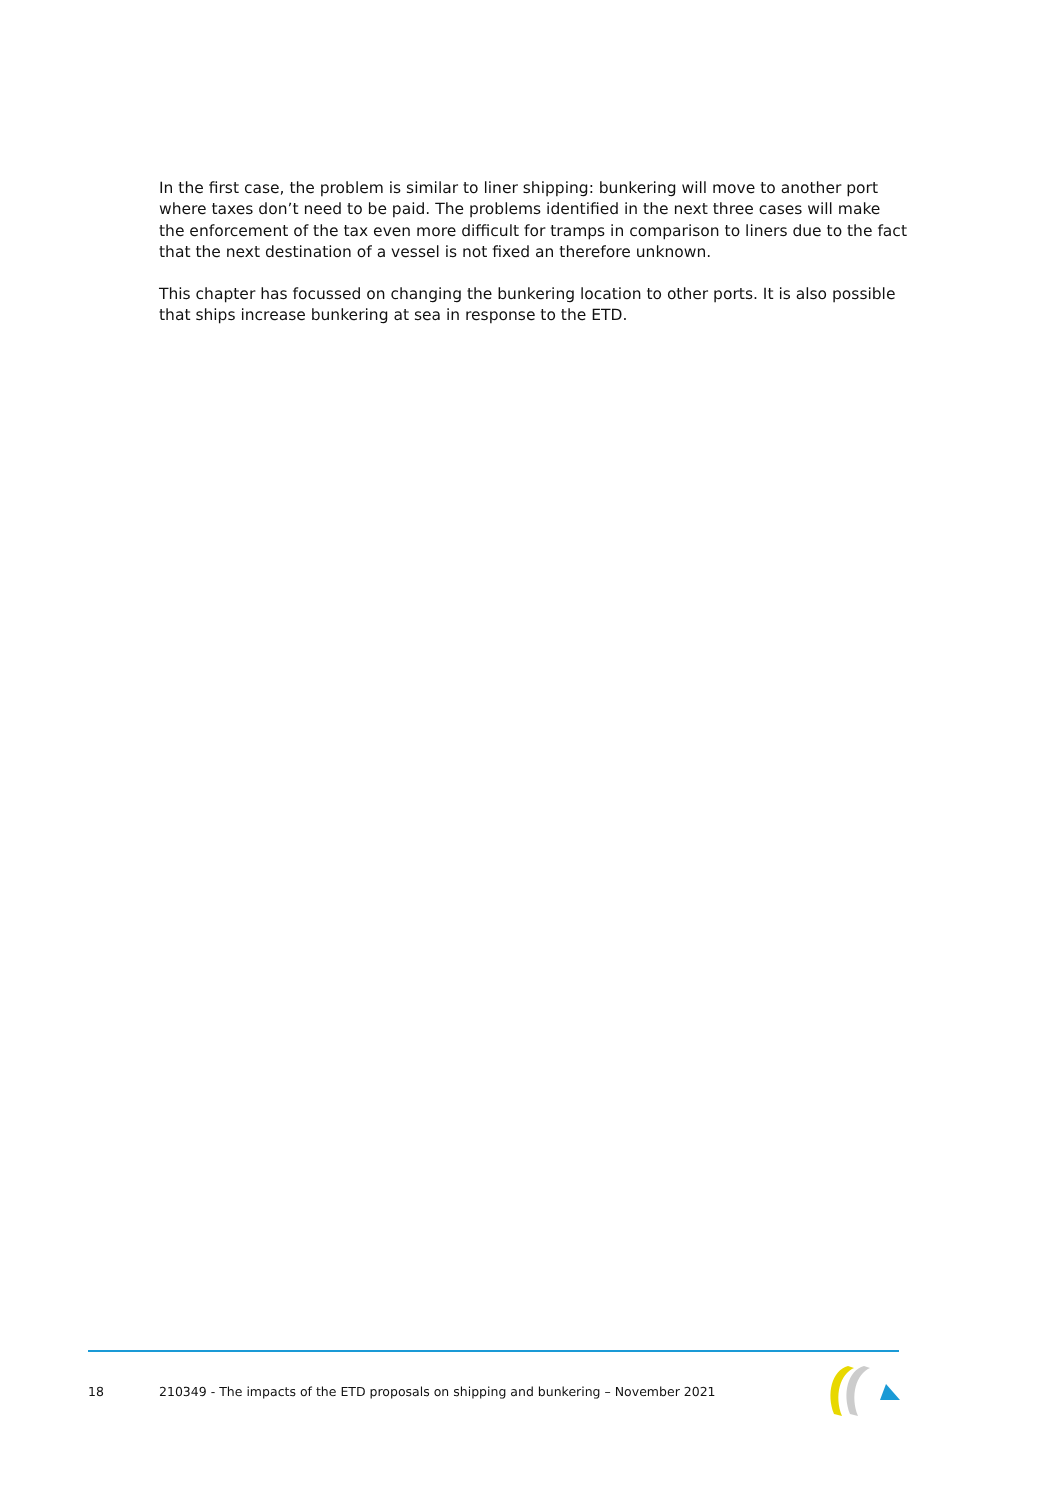In the first case, the problem is similar to liner shipping: bunkering will move to another port where taxes don’t need to be paid. The problems identified in the next three cases will make the enforcement of the tax even more difficult for tramps in comparison to liners due to the fact that the next destination of a vessel is not fixed an therefore unknown.
This chapter has focussed on changing the bunkering location to other ports. It is also possible that ships increase bunkering at sea in response to the ETD.
18 210349 - The impacts of the ETD proposals on shipping and bunkering – November 2021